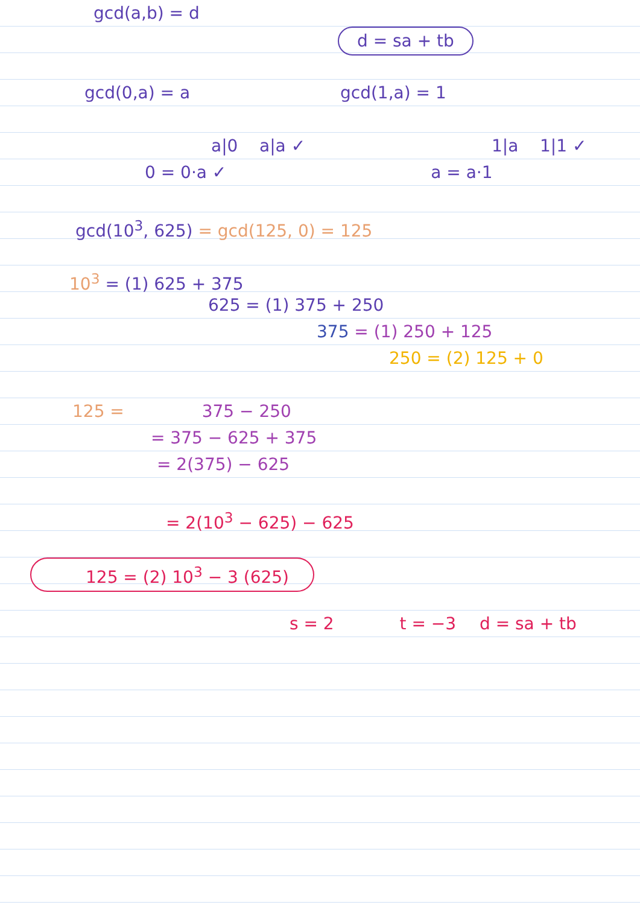gcd(a,b) = d
d = sa + tb
gcd(0,a) = a gcd(1,a) = 1
a|0 a|a ✓ 1|a 1|1 ✓
0 = 0·a ✓ a = a·1
gcd(10<sup>3</sup>, 625) = gcd(125, 0) = 125
10<sup>3</sup> = (1) 625 + 375
625 = (1) 375 + 250
375 = (1) 250 + 125
250 = (2) 125 + 0
125 = 375 − 250
= 375 − 625 + 375
= 2(375) − 625
= 2(10<sup>3</sup> − 625) − 625
125 = (2) 10<sup>3</sup> − 3 (625)
s = 2 t = −3 d = sa + tb